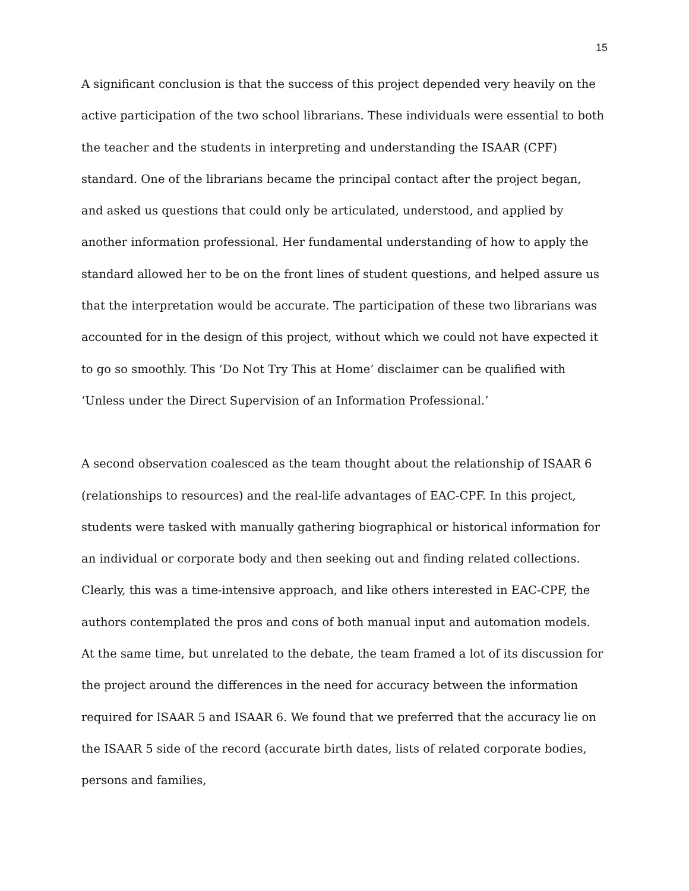15
A significant conclusion is that the success of this project depended very heavily on the active participation of the two school librarians. These individuals were essential to both the teacher and the students in interpreting and understanding the ISAAR (CPF) standard. One of the librarians became the principal contact after the project began, and asked us questions that could only be articulated, understood, and applied by another information professional. Her fundamental understanding of how to apply the standard allowed her to be on the front lines of student questions, and helped assure us that the interpretation would be accurate. The participation of these two librarians was accounted for in the design of this project, without which we could not have expected it to go so smoothly. This ‘Do Not Try This at Home’ disclaimer can be qualified with ‘Unless under the Direct Supervision of an Information Professional.’
A second observation coalesced as the team thought about the relationship of ISAAR 6 (relationships to resources) and the real-life advantages of EAC-CPF. In this project, students were tasked with manually gathering biographical or historical information for an individual or corporate body and then seeking out and finding related collections. Clearly, this was a time-intensive approach, and like others interested in EAC-CPF, the authors contemplated the pros and cons of both manual input and automation models. At the same time, but unrelated to the debate, the team framed a lot of its discussion for the project around the differences in the need for accuracy between the information required for ISAAR 5 and ISAAR 6. We found that we preferred that the accuracy lie on the ISAAR 5 side of the record (accurate birth dates, lists of related corporate bodies, persons and families,